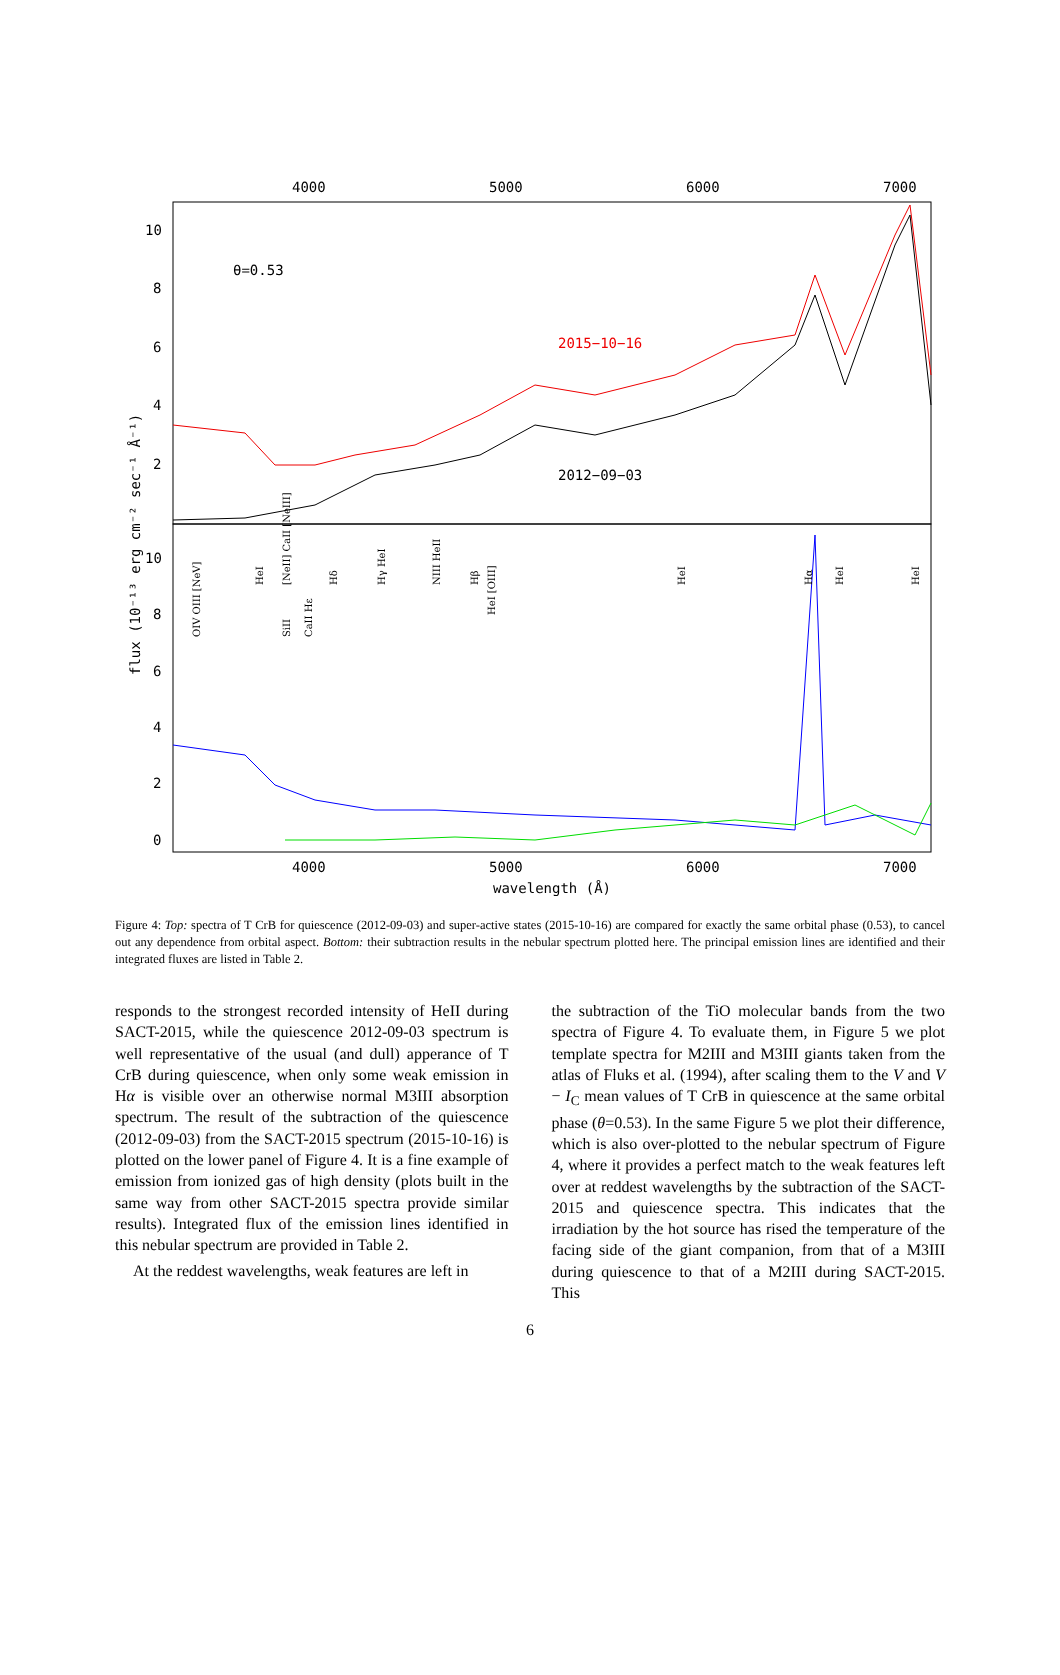4000
5000
6000
7000
4000
5000
6000
7000
wavelength (Å)
10
8
6
4
2
10
8
6
4
2
0
flux (10⁻¹³ erg cm⁻² sec⁻¹ Å⁻¹)
θ=0.53
2015−10−16
2012−09−03
OIV OIII [NeV]
HeI
[NeII] CaII [NeIII]
Hδ
Hγ HeI
NIII HeII
Hβ
HeI [OIII]
HeI
Hα
HeI
HeI
SiII
CaII Hε
Figure 4: Top: spectra of T CrB for quiescence (2012-09-03) and super-active states (2015-10-16) are compared for exactly the same orbital phase (0.53), to cancel out any dependence from orbital aspect. Bottom: their subtraction results in the nebular spectrum plotted here. The principal emission lines are identified and their integrated fluxes are listed in Table 2.
responds to the strongest recorded intensity of HeII during SACT-2015, while the quiescence 2012-09-03 spectrum is well representative of the usual (and dull) apperance of T CrB during quiescence, when only some weak emission in Hα is visible over an otherwise normal M3III absorption spectrum. The result of the subtraction of the quiescence (2012-09-03) from the SACT-2015 spectrum (2015-10-16) is plotted on the lower panel of Figure 4. It is a fine example of emission from ionized gas of high density (plots built in the same way from other SACT-2015 spectra provide similar results). Integrated flux of the emission lines identified in this nebular spectrum are provided in Table 2.
At the reddest wavelengths, weak features are left in
the subtraction of the TiO molecular bands from the two spectra of Figure 4. To evaluate them, in Figure 5 we plot template spectra for M2III and M3III giants taken from the atlas of Fluks et al. (1994), after scaling them to the V and V − I<sub>C</sub> mean values of T CrB in quiescence at the same orbital phase (θ=0.53). In the same Figure 5 we plot their difference, which is also over-plotted to the nebular spectrum of Figure 4, where it provides a perfect match to the weak features left over at reddest wavelengths by the subtraction of the SACT-2015 and quiescence spectra. This indicates that the irradiation by the hot source has rised the temperature of the facing side of the giant companion, from that of a M3III during quiescence to that of a M2III during SACT-2015. This
6